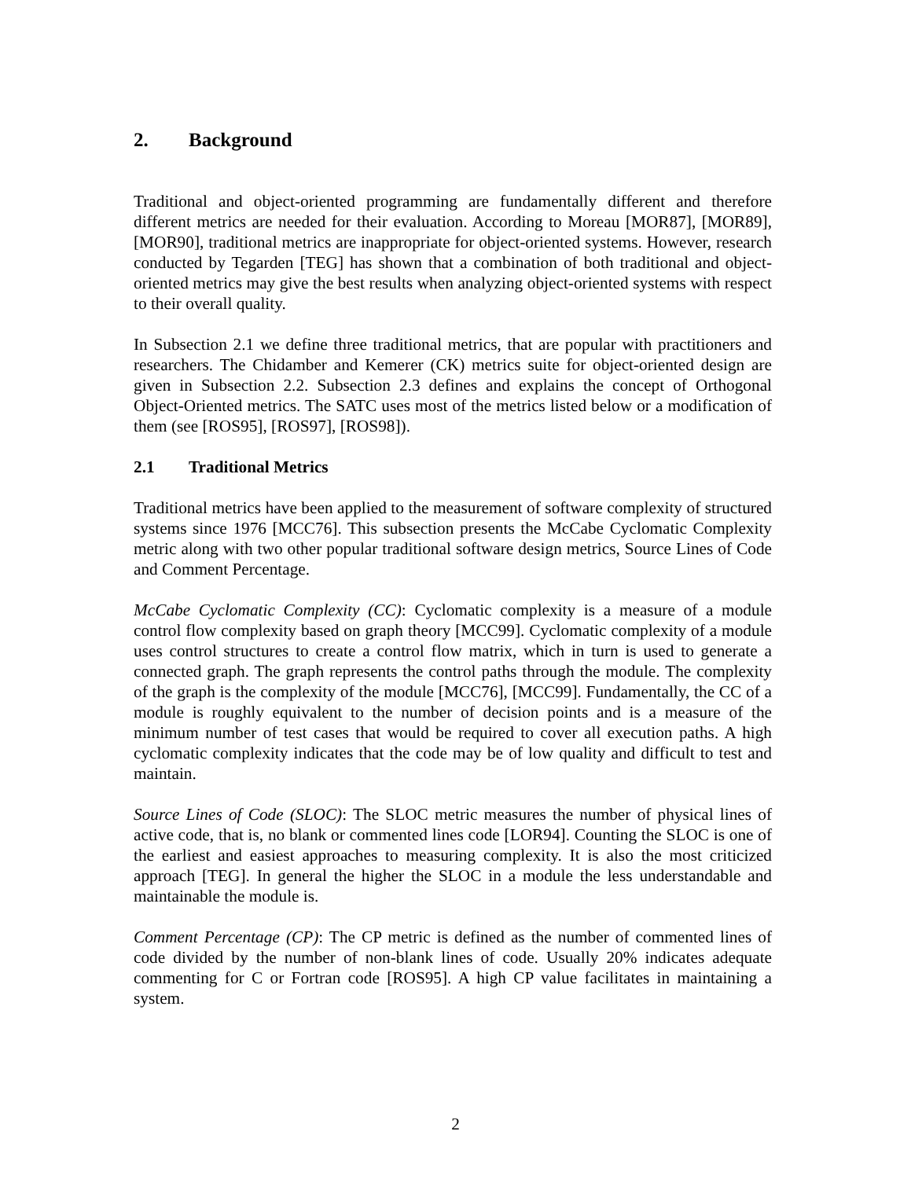2. Background
Traditional and object-oriented programming are fundamentally different and therefore different metrics are needed for their evaluation. According to Moreau [MOR87], [MOR89], [MOR90], traditional metrics are inappropriate for object-oriented systems. However, research conducted by Tegarden [TEG] has shown that a combination of both traditional and object-oriented metrics may give the best results when analyzing object-oriented systems with respect to their overall quality.
In Subsection 2.1 we define three traditional metrics, that are popular with practitioners and researchers. The Chidamber and Kemerer (CK) metrics suite for object-oriented design are given in Subsection 2.2. Subsection 2.3 defines and explains the concept of Orthogonal Object-Oriented metrics. The SATC uses most of the metrics listed below or a modification of them (see [ROS95], [ROS97], [ROS98]).
2.1 Traditional Metrics
Traditional metrics have been applied to the measurement of software complexity of structured systems since 1976 [MCC76]. This subsection presents the McCabe Cyclomatic Complexity metric along with two other popular traditional software design metrics, Source Lines of Code and Comment Percentage.
McCabe Cyclomatic Complexity (CC): Cyclomatic complexity is a measure of a module control flow complexity based on graph theory [MCC99]. Cyclomatic complexity of a module uses control structures to create a control flow matrix, which in turn is used to generate a connected graph. The graph represents the control paths through the module. The complexity of the graph is the complexity of the module [MCC76], [MCC99]. Fundamentally, the CC of a module is roughly equivalent to the number of decision points and is a measure of the minimum number of test cases that would be required to cover all execution paths. A high cyclomatic complexity indicates that the code may be of low quality and difficult to test and maintain.
Source Lines of Code (SLOC): The SLOC metric measures the number of physical lines of active code, that is, no blank or commented lines code [LOR94]. Counting the SLOC is one of the earliest and easiest approaches to measuring complexity. It is also the most criticized approach [TEG]. In general the higher the SLOC in a module the less understandable and maintainable the module is.
Comment Percentage (CP): The CP metric is defined as the number of commented lines of code divided by the number of non-blank lines of code. Usually 20% indicates adequate commenting for C or Fortran code [ROS95]. A high CP value facilitates in maintaining a system.
2